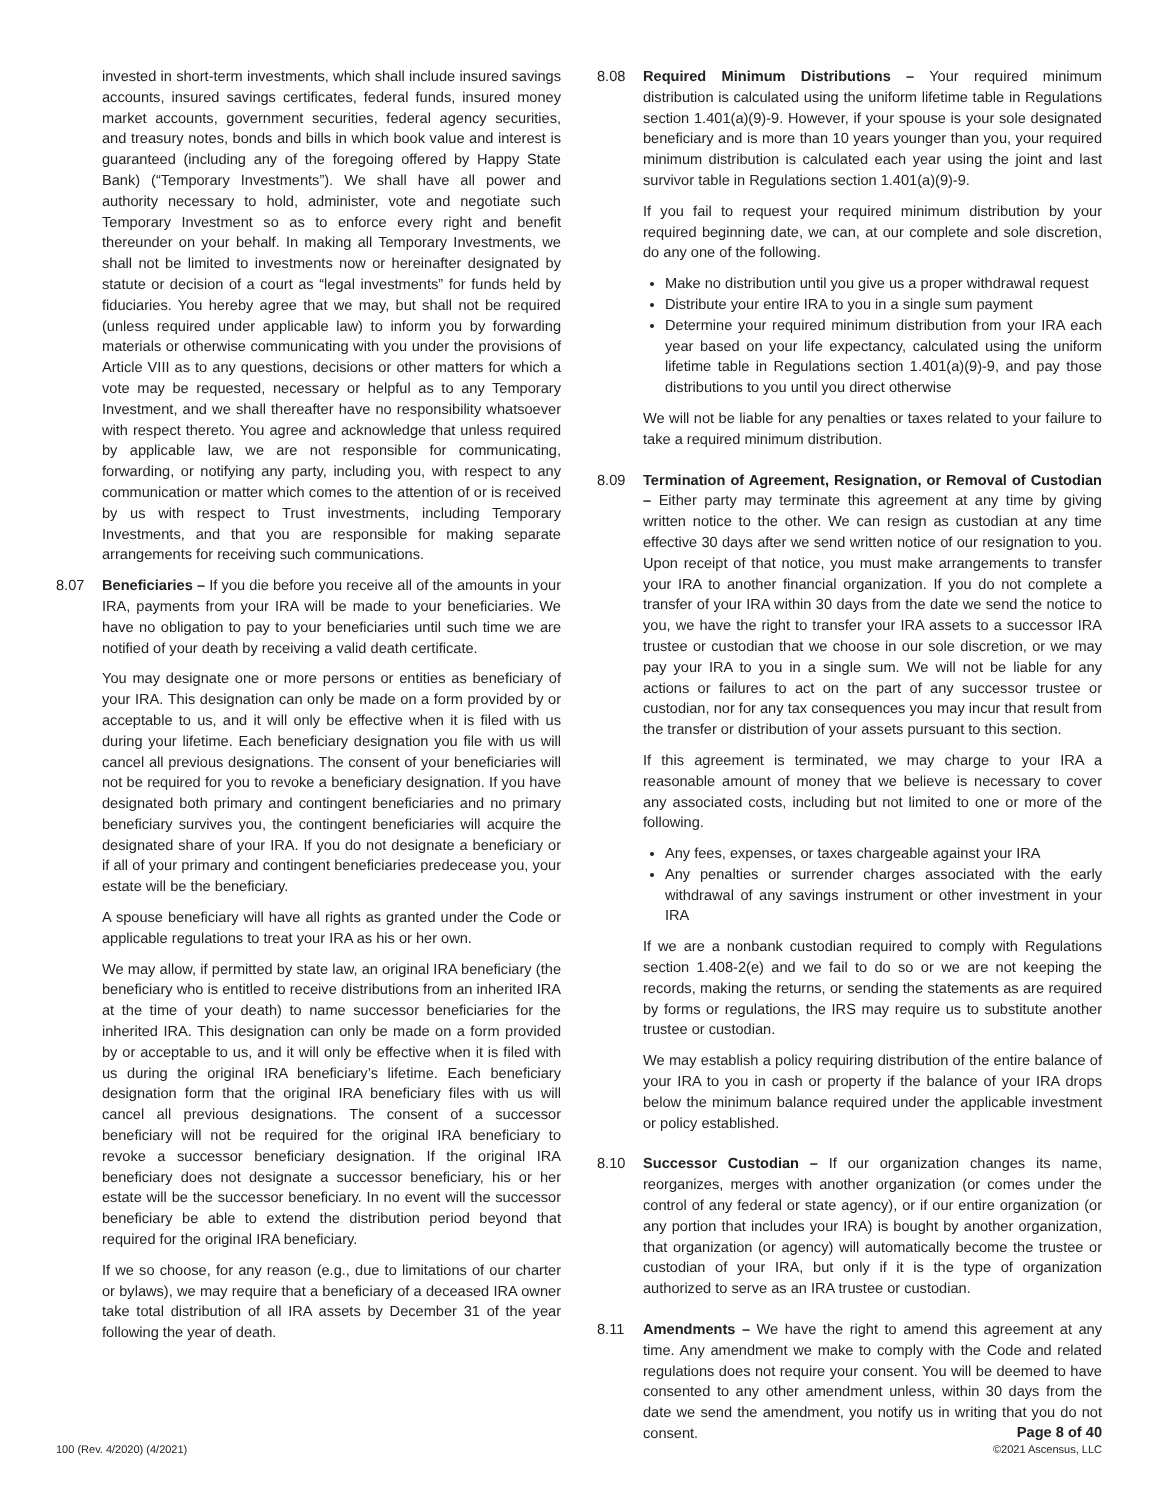invested in short-term investments, which shall include insured savings accounts, insured savings certificates, federal funds, insured money market accounts, government securities, federal agency securities, and treasury notes, bonds and bills in which book value and interest is guaranteed (including any of the foregoing offered by Happy State Bank) (“Temporary Investments”). We shall have all power and authority necessary to hold, administer, vote and negotiate such Temporary Investment so as to enforce every right and benefit thereunder on your behalf. In making all Temporary Investments, we shall not be limited to investments now or hereinafter designated by statute or decision of a court as “legal investments” for funds held by fiduciaries. You hereby agree that we may, but shall not be required (unless required under applicable law) to inform you by forwarding materials or otherwise communicating with you under the provisions of Article VIII as to any questions, decisions or other matters for which a vote may be requested, necessary or helpful as to any Temporary Investment, and we shall thereafter have no responsibility whatsoever with respect thereto. You agree and acknowledge that unless required by applicable law, we are not responsible for communicating, forwarding, or notifying any party, including you, with respect to any communication or matter which comes to the attention of or is received by us with respect to Trust investments, including Temporary Investments, and that you are responsible for making separate arrangements for receiving such communications.
8.07 Beneficiaries – If you die before you receive all of the amounts in your IRA, payments from your IRA will be made to your beneficiaries. We have no obligation to pay to your beneficiaries until such time we are notified of your death by receiving a valid death certificate.
You may designate one or more persons or entities as beneficiary of your IRA. This designation can only be made on a form provided by or acceptable to us, and it will only be effective when it is filed with us during your lifetime. Each beneficiary designation you file with us will cancel all previous designations. The consent of your beneficiaries will not be required for you to revoke a beneficiary designation. If you have designated both primary and contingent beneficiaries and no primary beneficiary survives you, the contingent beneficiaries will acquire the designated share of your IRA. If you do not designate a beneficiary or if all of your primary and contingent beneficiaries predecease you, your estate will be the beneficiary.
A spouse beneficiary will have all rights as granted under the Code or applicable regulations to treat your IRA as his or her own.
We may allow, if permitted by state law, an original IRA beneficiary (the beneficiary who is entitled to receive distributions from an inherited IRA at the time of your death) to name successor beneficiaries for the inherited IRA. This designation can only be made on a form provided by or acceptable to us, and it will only be effective when it is filed with us during the original IRA beneficiary’s lifetime. Each beneficiary designation form that the original IRA beneficiary files with us will cancel all previous designations. The consent of a successor beneficiary will not be required for the original IRA beneficiary to revoke a successor beneficiary designation. If the original IRA beneficiary does not designate a successor beneficiary, his or her estate will be the successor beneficiary. In no event will the successor beneficiary be able to extend the distribution period beyond that required for the original IRA beneficiary.
If we so choose, for any reason (e.g., due to limitations of our charter or bylaws), we may require that a beneficiary of a deceased IRA owner take total distribution of all IRA assets by December 31 of the year following the year of death.
8.08 Required Minimum Distributions – Your required minimum distribution is calculated using the uniform lifetime table in Regulations section 1.401(a)(9)-9. However, if your spouse is your sole designated beneficiary and is more than 10 years younger than you, your required minimum distribution is calculated each year using the joint and last survivor table in Regulations section 1.401(a)(9)-9.
If you fail to request your required minimum distribution by your required beginning date, we can, at our complete and sole discretion, do any one of the following.
Make no distribution until you give us a proper withdrawal request
Distribute your entire IRA to you in a single sum payment
Determine your required minimum distribution from your IRA each year based on your life expectancy, calculated using the uniform lifetime table in Regulations section 1.401(a)(9)-9, and pay those distributions to you until you direct otherwise
We will not be liable for any penalties or taxes related to your failure to take a required minimum distribution.
8.09 Termination of Agreement, Resignation, or Removal of Custodian – Either party may terminate this agreement at any time by giving written notice to the other. We can resign as custodian at any time effective 30 days after we send written notice of our resignation to you. Upon receipt of that notice, you must make arrangements to transfer your IRA to another financial organization. If you do not complete a transfer of your IRA within 30 days from the date we send the notice to you, we have the right to transfer your IRA assets to a successor IRA trustee or custodian that we choose in our sole discretion, or we may pay your IRA to you in a single sum. We will not be liable for any actions or failures to act on the part of any successor trustee or custodian, nor for any tax consequences you may incur that result from the transfer or distribution of your assets pursuant to this section.
If this agreement is terminated, we may charge to your IRA a reasonable amount of money that we believe is necessary to cover any associated costs, including but not limited to one or more of the following.
Any fees, expenses, or taxes chargeable against your IRA
Any penalties or surrender charges associated with the early withdrawal of any savings instrument or other investment in your IRA
If we are a nonbank custodian required to comply with Regulations section 1.408-2(e) and we fail to do so or we are not keeping the records, making the returns, or sending the statements as are required by forms or regulations, the IRS may require us to substitute another trustee or custodian.
We may establish a policy requiring distribution of the entire balance of your IRA to you in cash or property if the balance of your IRA drops below the minimum balance required under the applicable investment or policy established.
8.10 Successor Custodian – If our organization changes its name, reorganizes, merges with another organization (or comes under the control of any federal or state agency), or if our entire organization (or any portion that includes your IRA) is bought by another organization, that organization (or agency) will automatically become the trustee or custodian of your IRA, but only if it is the type of organization authorized to serve as an IRA trustee or custodian.
8.11 Amendments – We have the right to amend this agreement at any time. Any amendment we make to comply with the Code and related regulations does not require your consent. You will be deemed to have consented to any other amendment unless, within 30 days from the date we send the amendment, you notify us in writing that you do not consent.
100 (Rev. 4/2020) (4/2021)
Page 8 of 40
©2021 Ascensus, LLC